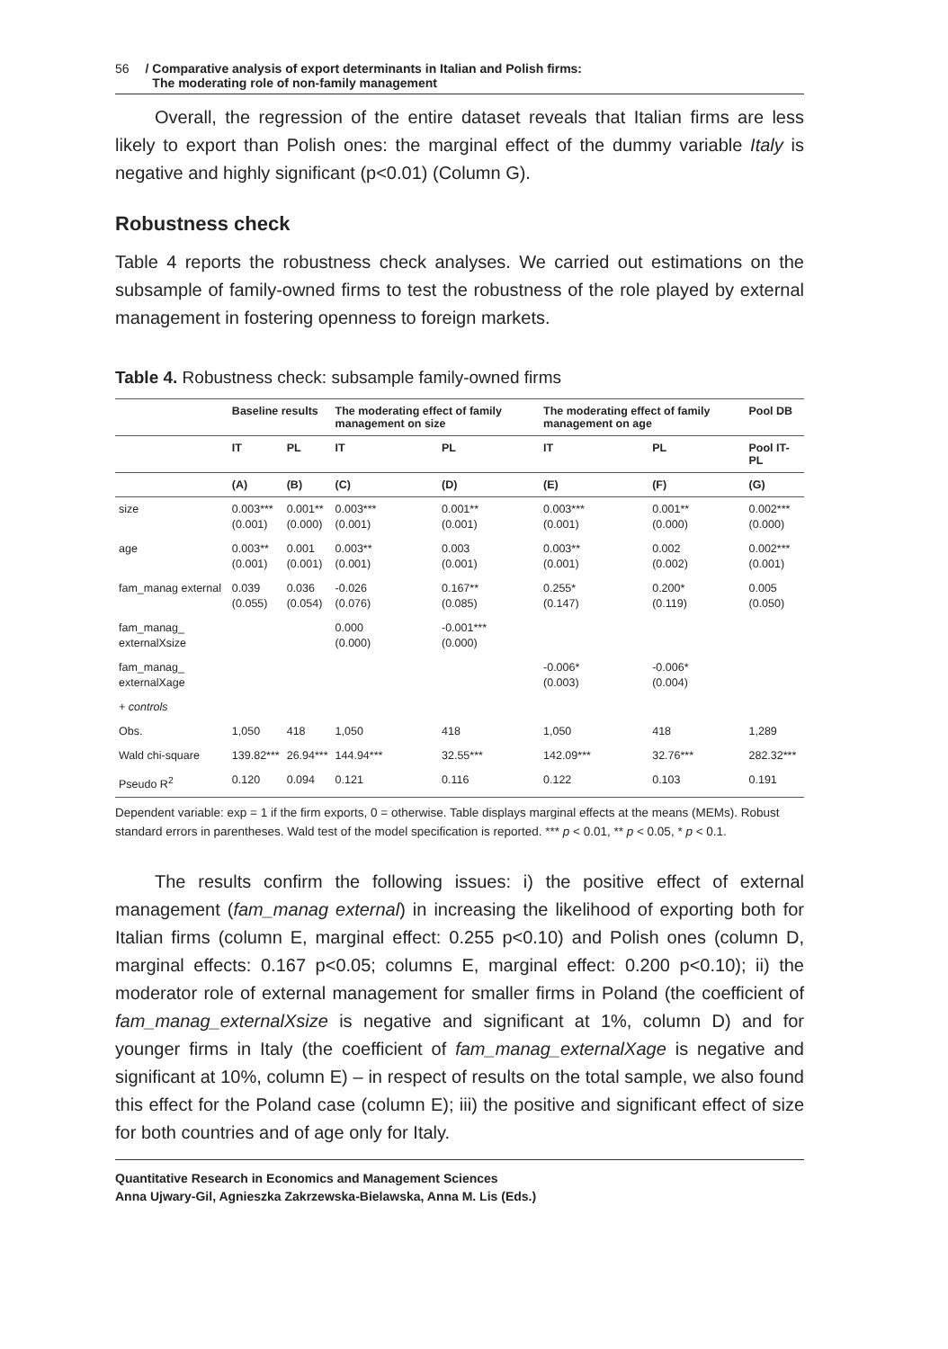56 / Comparative analysis of export determinants in Italian and Polish firms:
The moderating role of non-family management
Overall, the regression of the entire dataset reveals that Italian firms are less likely to export than Polish ones: the marginal effect of the dummy variable Italy is negative and highly significant (p<0.01) (Column G).
Robustness check
Table 4 reports the robustness check analyses. We carried out estimations on the subsample of family-owned firms to test the robustness of the role played by external management in fostering openness to foreign markets.
Table 4. Robustness check: subsample family-owned firms
| | Baseline results | | The moderating effect of family management on size | | The moderating effect of family management on age | | Pool DB |
| --- | --- | --- | --- | --- | --- | --- | --- |
| | IT | PL | IT | PL | IT | PL | Pool IT-PL |
| | (A) | (B) | (C) | (D) | (E) | (F) | (G) |
| size | 0.003*** (0.001) | 0.001** (0.000) | 0.003*** (0.001) | 0.001** (0.001) | 0.003*** (0.001) | 0.001** (0.000) | 0.002*** (0.000) |
| age | 0.003** (0.001) | 0.001 (0.001) | 0.003** (0.001) | 0.003 (0.001) | 0.003** (0.001) | 0.002 (0.002) | 0.002*** (0.001) |
| fam_manag external | 0.039 (0.055) | 0.036 (0.054) | -0.026 (0.076) | 0.167** (0.085) | 0.255* (0.147) | 0.200* (0.119) | 0.005 (0.050) |
| fam_manag_ externalXsize | | | 0.000 (0.000) | -0.001*** (0.000) | | | |
| fam_manag_ externalXage | | | | | -0.006* (0.003) | -0.006* (0.004) | |
| + controls | | | | | | | |
| Obs. | 1,050 | 418 | 1,050 | 418 | 1,050 | 418 | 1,289 |
| Wald chi-square | 139.82*** | 26.94*** | 144.94*** | 32.55*** | 142.09*** | 32.76*** | 282.32*** |
| Pseudo R<sup>2</sup> | 0.120 | 0.094 | 0.121 | 0.116 | 0.122 | 0.103 | 0.191 |
Dependent variable: exp = 1 if the firm exports, 0 = otherwise. Table displays marginal effects at the means (MEMs). Robust standard errors in parentheses. Wald test of the model specification is reported. *** p < 0.01, ** p < 0.05, * p < 0.1.
The results confirm the following issues: i) the positive effect of external management (fam_manag external) in increasing the likelihood of exporting both for Italian firms (column E, marginal effect: 0.255 p<0.10) and Polish ones (column D, marginal effects: 0.167 p<0.05; columns E, marginal effect: 0.200 p<0.10); ii) the moderator role of external management for smaller firms in Poland (the coefficient of fam_manag_externalXsize is negative and significant at 1%, column D) and for younger firms in Italy (the coefficient of fam_manag_externalXage is negative and significant at 10%, column E) – in respect of results on the total sample, we also found this effect for the Poland case (column E); iii) the positive and significant effect of size for both countries and of age only for Italy.
Quantitative Research in Economics and Management Sciences
Anna Ujwary-Gil, Agnieszka Zakrzewska-Bielawska, Anna M. Lis (Eds.)